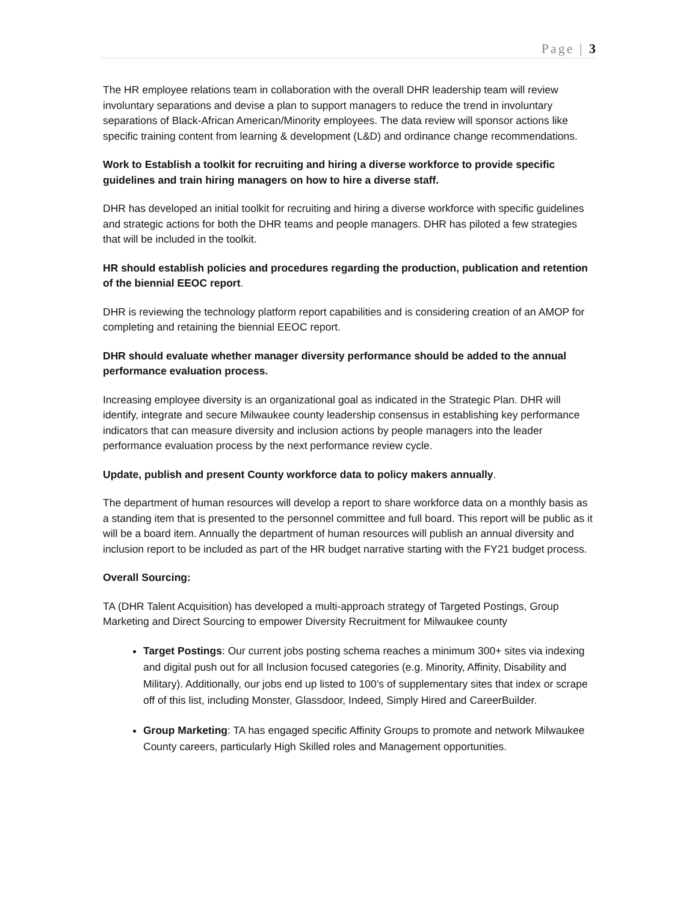Page | 3
The HR employee relations team in collaboration with the overall DHR leadership team will review involuntary separations and devise a plan to support managers to reduce the trend in involuntary separations of Black-African American/Minority employees. The data review will sponsor actions like specific training content from learning & development (L&D) and ordinance change recommendations.
Work to Establish a toolkit for recruiting and hiring a diverse workforce to provide specific guidelines and train hiring managers on how to hire a diverse staff.
DHR has developed an initial toolkit for recruiting and hiring a diverse workforce with specific guidelines and strategic actions for both the DHR teams and people managers. DHR has piloted a few strategies that will be included in the toolkit.
HR should establish policies and procedures regarding the production, publication and retention of the biennial EEOC report.
DHR is reviewing the technology platform report capabilities and is considering creation of an AMOP for completing and retaining the biennial EEOC report.
DHR should evaluate whether manager diversity performance should be added to the annual performance evaluation process.
Increasing employee diversity is an organizational goal as indicated in the Strategic Plan. DHR will identify, integrate and secure Milwaukee county leadership consensus in establishing key performance indicators that can measure diversity and inclusion actions by people managers into the leader performance evaluation process by the next performance review cycle.
Update, publish and present County workforce data to policy makers annually.
The department of human resources will develop a report to share workforce data on a monthly basis as a standing item that is presented to the personnel committee and full board. This report will be public as it will be a board item. Annually the department of human resources will publish an annual diversity and inclusion report to be included as part of the HR budget narrative starting with the FY21 budget process.
Overall Sourcing:
TA (DHR Talent Acquisition) has developed a multi-approach strategy of Targeted Postings, Group Marketing and Direct Sourcing to empower Diversity Recruitment for Milwaukee county
Target Postings: Our current jobs posting schema reaches a minimum 300+ sites via indexing and digital push out for all Inclusion focused categories (e.g. Minority, Affinity, Disability and Military). Additionally, our jobs end up listed to 100’s of supplementary sites that index or scrape off of this list, including Monster, Glassdoor, Indeed, Simply Hired and CareerBuilder.
Group Marketing: TA has engaged specific Affinity Groups to promote and network Milwaukee County careers, particularly High Skilled roles and Management opportunities.